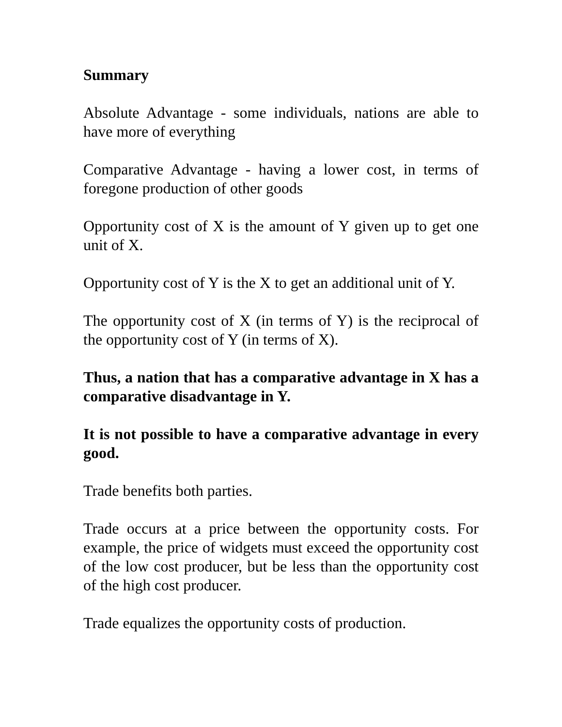Summary
Absolute Advantage - some individuals, nations are able to have more of everything
Comparative Advantage - having a lower cost, in terms of foregone production of other goods
Opportunity cost of X is the amount of Y given up to get one unit of X.
Opportunity cost of Y is the X to get an additional unit of Y.
The opportunity cost of X (in terms of Y) is the reciprocal of the opportunity cost of Y (in terms of X).
Thus, a nation that has a comparative advantage in X has a comparative disadvantage in Y.
It is not possible to have a comparative advantage in every good.
Trade benefits both parties.
Trade occurs at a price between the opportunity costs. For example, the price of widgets must exceed the opportunity cost of the low cost producer, but be less than the opportunity cost of the high cost producer.
Trade equalizes the opportunity costs of production.